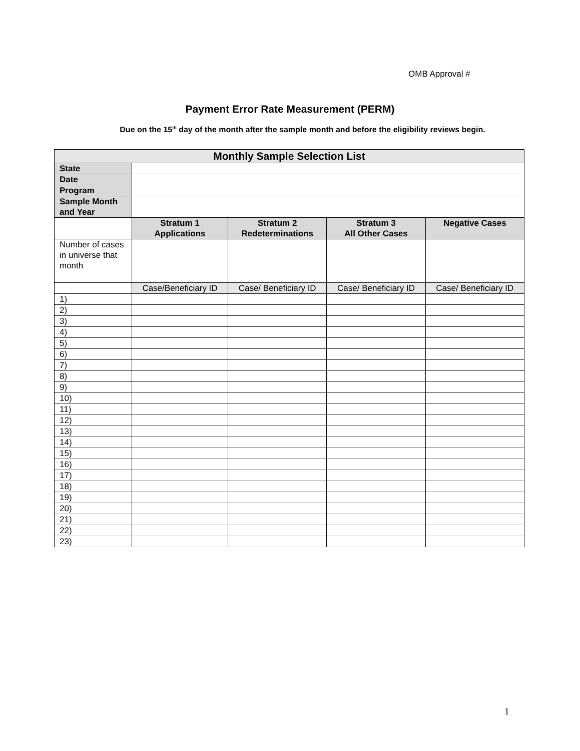OMB Approval #
Payment Error Rate Measurement (PERM)
Due on the 15<sup>th</sup> day of the month after the sample month and before the eligibility reviews begin.
| Monthly Sample Selection List | | | | |
| --- | --- | --- | --- | --- |
| State | | | | |
| Date | | | | |
| Program | | | | |
| Sample Month and Year | | | | |
| | Stratum 1 Applications | Stratum 2 Redeterminations | Stratum 3 All Other Cases | Negative Cases |
| Number of cases in universe that month | | | | |
| | Case/Beneficiary ID | Case/ Beneficiary ID | Case/ Beneficiary ID | Case/ Beneficiary ID |
| 1) | | | | |
| 2) | | | | |
| 3) | | | | |
| 4) | | | | |
| 5) | | | | |
| 6) | | | | |
| 7) | | | | |
| 8) | | | | |
| 9) | | | | |
| 10) | | | | |
| 11) | | | | |
| 12) | | | | |
| 13) | | | | |
| 14) | | | | |
| 15) | | | | |
| 16) | | | | |
| 17) | | | | |
| 18) | | | | |
| 19) | | | | |
| 20) | | | | |
| 21) | | | | |
| 22) | | | | |
| 23) | | | | |
1